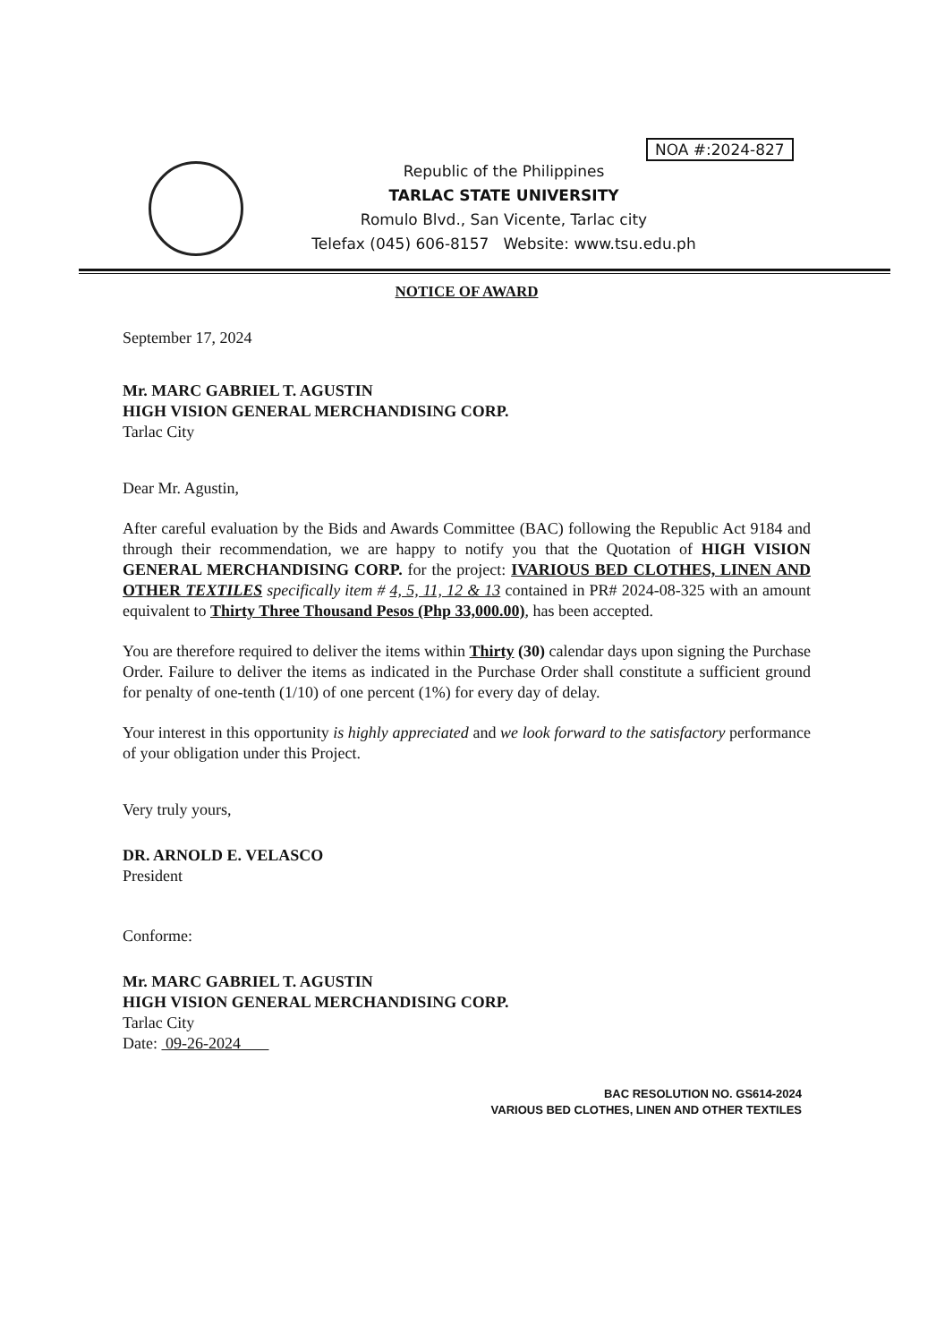NOA #:2024-827
Republic of the Philippines
TARLAC STATE UNIVERSITY
Romulo Blvd., San Vicente, Tarlac city
Telefax (045) 606-8157 Website: www.tsu.edu.ph
NOTICE OF AWARD
September 17, 2024
Mr. MARC GABRIEL T. AGUSTIN
HIGH VISION GENERAL MERCHANDISING CORP.
Tarlac City
Dear Mr. Agustin,
After careful evaluation by the Bids and Awards Committee (BAC) following the Republic Act 9184 and through their recommendation, we are happy to notify you that the Quotation of HIGH VISION GENERAL MERCHANDISING CORP. for the project: IVARIOUS BED CLOTHES, LINEN AND OTHER TEXTILES specifically item # 4, 5, 11, 12 & 13 contained in PR# 2024-08-325 with an amount equivalent to Thirty Three Thousand Pesos (Php 33,000.00), has been accepted.
You are therefore required to deliver the items within Thirty (30) calendar days upon signing the Purchase Order. Failure to deliver the items as indicated in the Purchase Order shall constitute a sufficient ground for penalty of one-tenth (1/10) of one percent (1%) for every day of delay.
Your interest in this opportunity is highly appreciated and we look forward to the satisfactory performance of your obligation under this Project.
Very truly yours,
DR. ARNOLD E. VELASCO
President
Conforme:
Mr. MARC GABRIEL T. AGUSTIN
HIGH VISION GENERAL MERCHANDISING CORP.
Tarlac City
Date: 09-26-2024
BAC RESOLUTION NO. GS614-2024
VARIOUS BED CLOTHES, LINEN AND OTHER TEXTILES